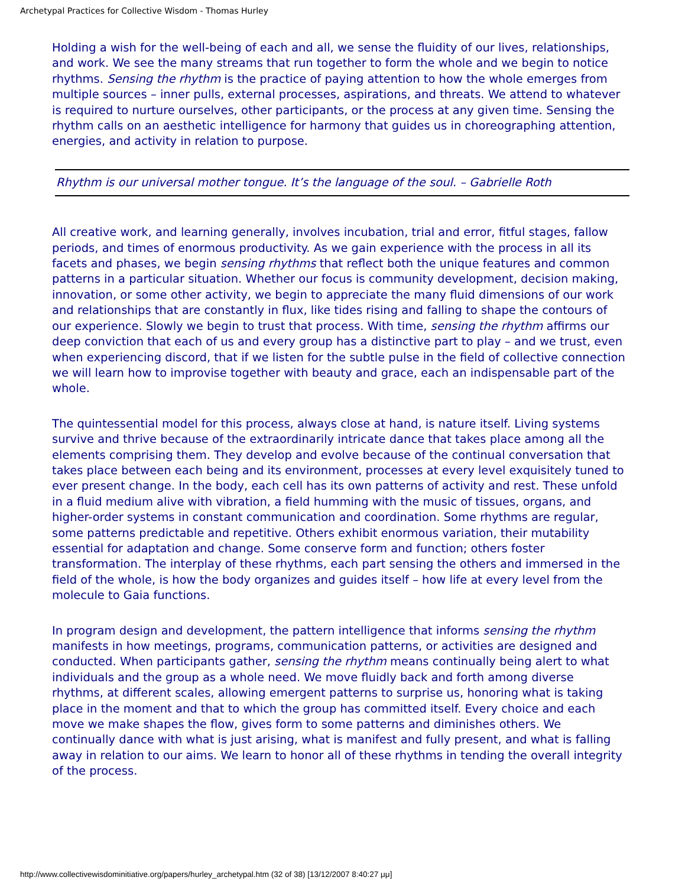Archetypal Practices for Collective Wisdom - Thomas Hurley
Holding a wish for the well-being of each and all, we sense the fluidity of our lives, relationships, and work. We see the many streams that run together to form the whole and we begin to notice rhythms. Sensing the rhythm is the practice of paying attention to how the whole emerges from multiple sources – inner pulls, external processes, aspirations, and threats. We attend to whatever is required to nurture ourselves, other participants, or the process at any given time. Sensing the rhythm calls on an aesthetic intelligence for harmony that guides us in choreographing attention, energies, and activity in relation to purpose.
Rhythm is our universal mother tongue. It’s the language of the soul. – Gabrielle Roth
All creative work, and learning generally, involves incubation, trial and error, fitful stages, fallow periods, and times of enormous productivity. As we gain experience with the process in all its facets and phases, we begin sensing rhythms that reflect both the unique features and common patterns in a particular situation. Whether our focus is community development, decision making, innovation, or some other activity, we begin to appreciate the many fluid dimensions of our work and relationships that are constantly in flux, like tides rising and falling to shape the contours of our experience. Slowly we begin to trust that process. With time, sensing the rhythm affirms our deep conviction that each of us and every group has a distinctive part to play – and we trust, even when experiencing discord, that if we listen for the subtle pulse in the field of collective connection we will learn how to improvise together with beauty and grace, each an indispensable part of the whole.
The quintessential model for this process, always close at hand, is nature itself. Living systems survive and thrive because of the extraordinarily intricate dance that takes place among all the elements comprising them. They develop and evolve because of the continual conversation that takes place between each being and its environment, processes at every level exquisitely tuned to ever present change. In the body, each cell has its own patterns of activity and rest. These unfold in a fluid medium alive with vibration, a field humming with the music of tissues, organs, and higher-order systems in constant communication and coordination. Some rhythms are regular, some patterns predictable and repetitive. Others exhibit enormous variation, their mutability essential for adaptation and change. Some conserve form and function; others foster transformation. The interplay of these rhythms, each part sensing the others and immersed in the field of the whole, is how the body organizes and guides itself – how life at every level from the molecule to Gaia functions.
In program design and development, the pattern intelligence that informs sensing the rhythm manifests in how meetings, programs, communication patterns, or activities are designed and conducted. When participants gather, sensing the rhythm means continually being alert to what individuals and the group as a whole need. We move fluidly back and forth among diverse rhythms, at different scales, allowing emergent patterns to surprise us, honoring what is taking place in the moment and that to which the group has committed itself. Every choice and each move we make shapes the flow, gives form to some patterns and diminishes others. We continually dance with what is just arising, what is manifest and fully present, and what is falling away in relation to our aims. We learn to honor all of these rhythms in tending the overall integrity of the process.
http://www.collectivewisdominitiative.org/papers/hurley_archetypal.htm (32 of 38) [13/12/2007 8:40:27 μμ]